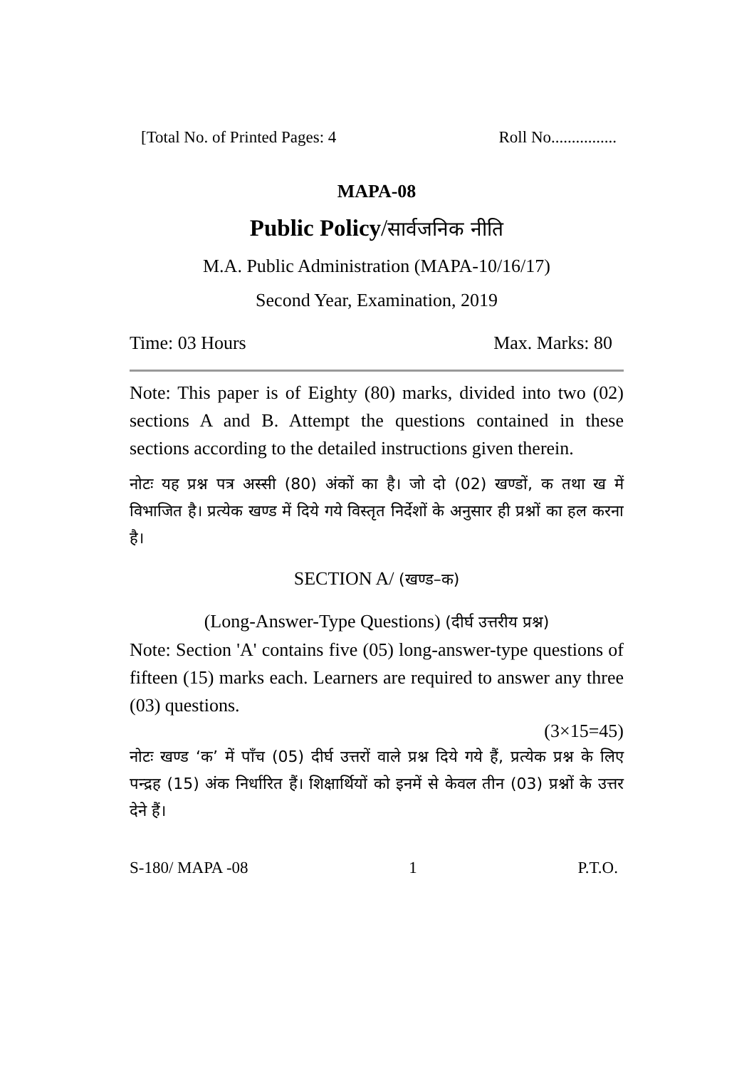[Total No. of Printed Pages: 4 Roll No................
MAPA-08
Public Policy/सार्वजनिक नीति
M.A. Public Administration (MAPA-10/16/17)
Second Year, Examination, 2019
Time: 03 Hours Max. Marks: 80
Note: This paper is of Eighty (80) marks, divided into two (02) sections A and B. Attempt the questions contained in these sections according to the detailed instructions given therein.
नोटः यह प्रश्न पत्र अस्सी (80) अंकों का है। जो दो (02) खण्डों, क तथा ख में विभाजित है। प्रत्येक खण्ड में दिये गये विस्तृत निर्देशों के अनुसार ही प्रश्नों का हल करना है।
SECTION A/ (खण्ड–क)
(Long-Answer-Type Questions) (दीर्घ उत्तरीय प्रश्न)
Note: Section 'A' contains five (05) long-answer-type questions of fifteen (15) marks each. Learners are required to answer any three (03) questions.
(3×15=45)
नोटः खण्ड ‘क’ में पाँच (05) दीर्घ उत्तरों वाले प्रश्न दिये गये हैं, प्रत्येक प्रश्न के लिए पन्द्रह (15) अंक निर्धारित हैं। शिक्षार्थियों को इनमें से केवल तीन (03) प्रश्नों के उत्तर देने हैं।
S-180/ MAPA -08 1 P.T.O.